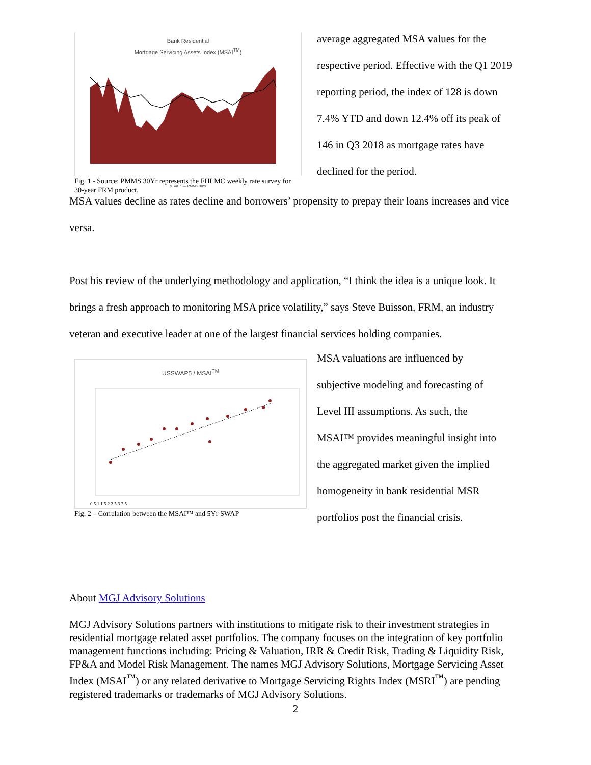Bank Residential
Mortgage Servicing Assets Index (MSAI<sup>TM</sup>)
MSAI™ — PMMS 30Yr
Fig. 1 - Source: PMMS 30Yr represents the FHLMC weekly rate survey for 30-year FRM product.
average aggregated MSA values for the
respective period. Effective with the Q1 2019
reporting period, the index of 128 is down
7.4% YTD and down 12.4% off its peak of
146 in Q3 2018 as mortgage rates have
declined for the period.
MSA values decline as rates decline and borrowers’ propensity to prepay their loans increases and vice versa.
Post his review of the underlying methodology and application, “I think the idea is a unique look. It brings a fresh approach to monitoring MSA price volatility,” says Steve Buisson, FRM, an industry veteran and executive leader at one of the largest financial services holding companies.
USSWAP5 / MSAI<sup>TM</sup>
0.5 1 1.5 2 2.5 3 3.5
Fig. 2 – Correlation between the MSAI™ and 5Yr SWAP
MSA valuations are influenced by
subjective modeling and forecasting of
Level III assumptions. As such, the
MSAI™ provides meaningful insight into
the aggregated market given the implied
homogeneity in bank residential MSR
portfolios post the financial crisis.
About MGJ Advisory Solutions
MGJ Advisory Solutions partners with institutions to mitigate risk to their investment strategies in residential mortgage related asset portfolios. The company focuses on the integration of key portfolio management functions including: Pricing & Valuation, IRR & Credit Risk, Trading & Liquidity Risk, FP&A and Model Risk Management. The names MGJ Advisory Solutions, Mortgage Servicing Asset Index (MSAI<sup>™</sup>) or any related derivative to Mortgage Servicing Rights Index (MSRI<sup>™</sup>) are pending registered trademarks or trademarks of MGJ Advisory Solutions.
2